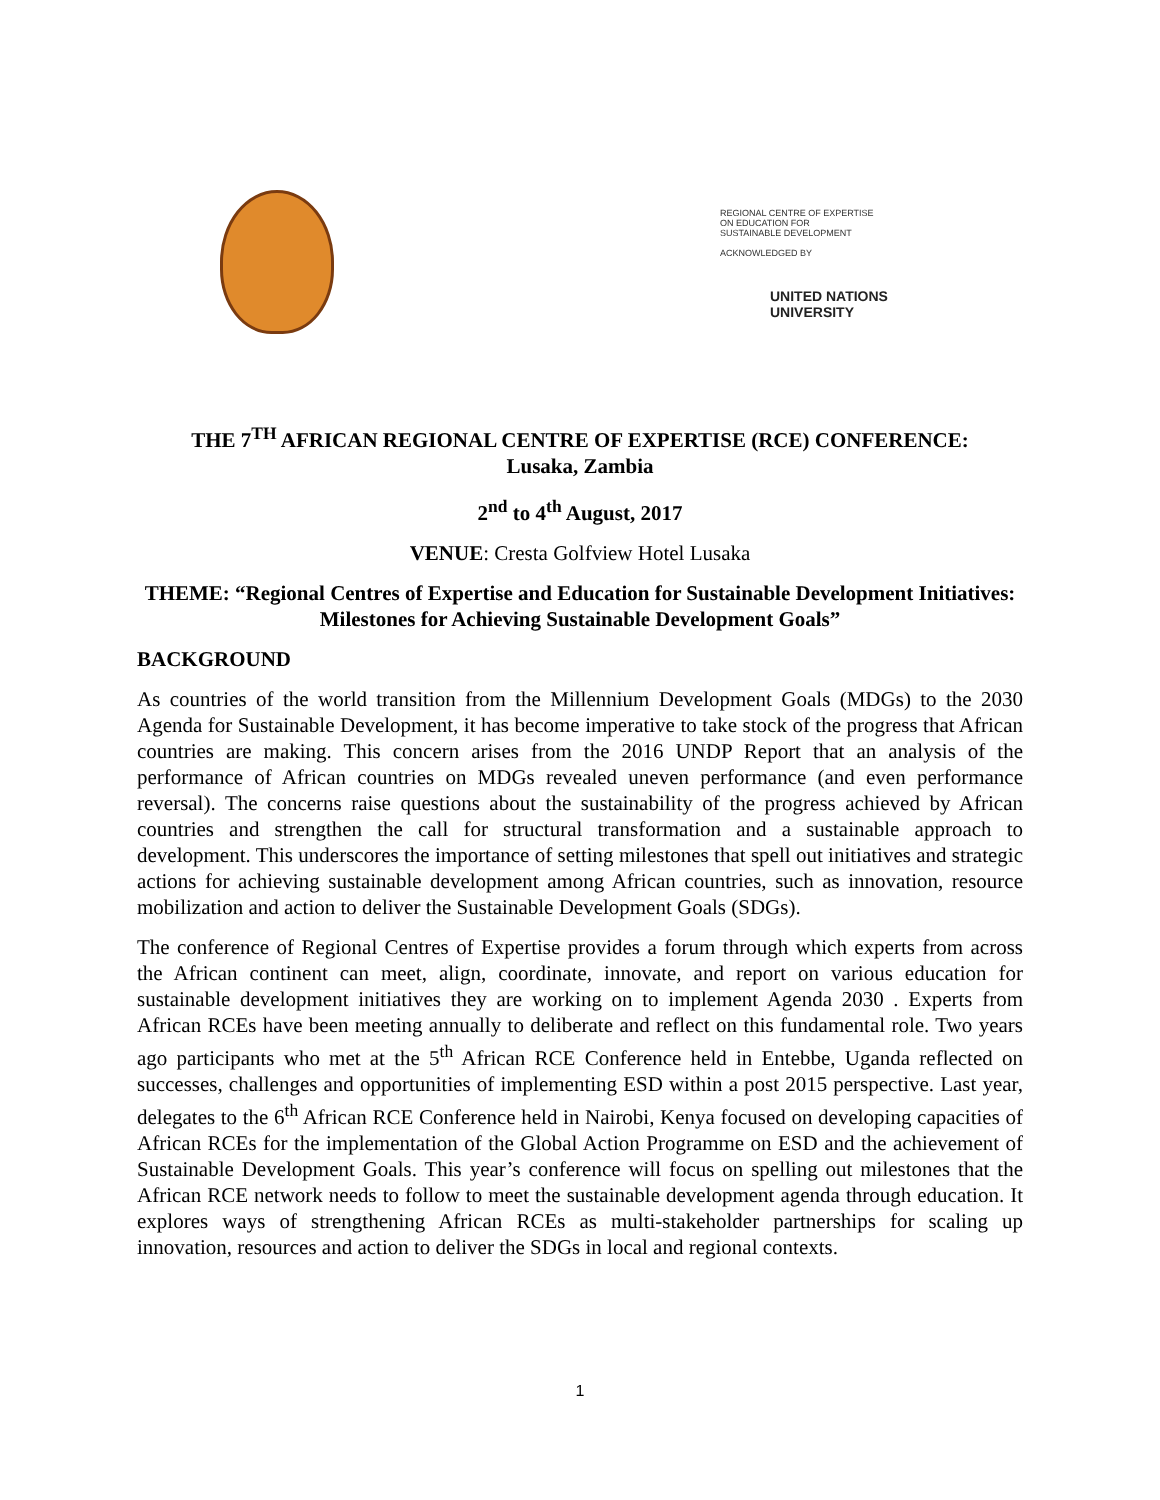REGIONAL CENTRE OF EXPERTISE
ON EDUCATION FOR
SUSTAINABLE DEVELOPMENT
ACKNOWLEDGED BY
UNITED NATIONS
UNIVERSITY
THE 7<sup>TH</sup> AFRICAN REGIONAL CENTRE OF EXPERTISE (RCE) CONFERENCE:
Lusaka, Zambia
2<sup>nd</sup> to 4<sup>th</sup> August, 2017
VENUE: Cresta Golfview Hotel Lusaka
THEME: “Regional Centres of Expertise and Education for Sustainable Development Initiatives: Milestones for Achieving Sustainable Development Goals”
BACKGROUND
As countries of the world transition from the Millennium Development Goals (MDGs) to the 2030 Agenda for Sustainable Development, it has become imperative to take stock of the progress that African countries are making. This concern arises from the 2016 UNDP Report that an analysis of the performance of African countries on MDGs revealed uneven performance (and even performance reversal). The concerns raise questions about the sustainability of the progress achieved by African countries and strengthen the call for structural transformation and a sustainable approach to development. This underscores the importance of setting milestones that spell out initiatives and strategic actions for achieving sustainable development among African countries, such as innovation, resource mobilization and action to deliver the Sustainable Development Goals (SDGs).
The conference of Regional Centres of Expertise provides a forum through which experts from across the African continent can meet, align, coordinate, innovate, and report on various education for sustainable development initiatives they are working on to implement Agenda 2030 . Experts from African RCEs have been meeting annually to deliberate and reflect on this fundamental role. Two years ago participants who met at the 5<sup>th</sup> African RCE Conference held in Entebbe, Uganda reflected on successes, challenges and opportunities of implementing ESD within a post 2015 perspective. Last year, delegates to the 6<sup>th</sup> African RCE Conference held in Nairobi, Kenya focused on developing capacities of African RCEs for the implementation of the Global Action Programme on ESD and the achievement of Sustainable Development Goals. This year’s conference will focus on spelling out milestones that the African RCE network needs to follow to meet the sustainable development agenda through education. It explores ways of strengthening African RCEs as multi-stakeholder partnerships for scaling up innovation, resources and action to deliver the SDGs in local and regional contexts.
1